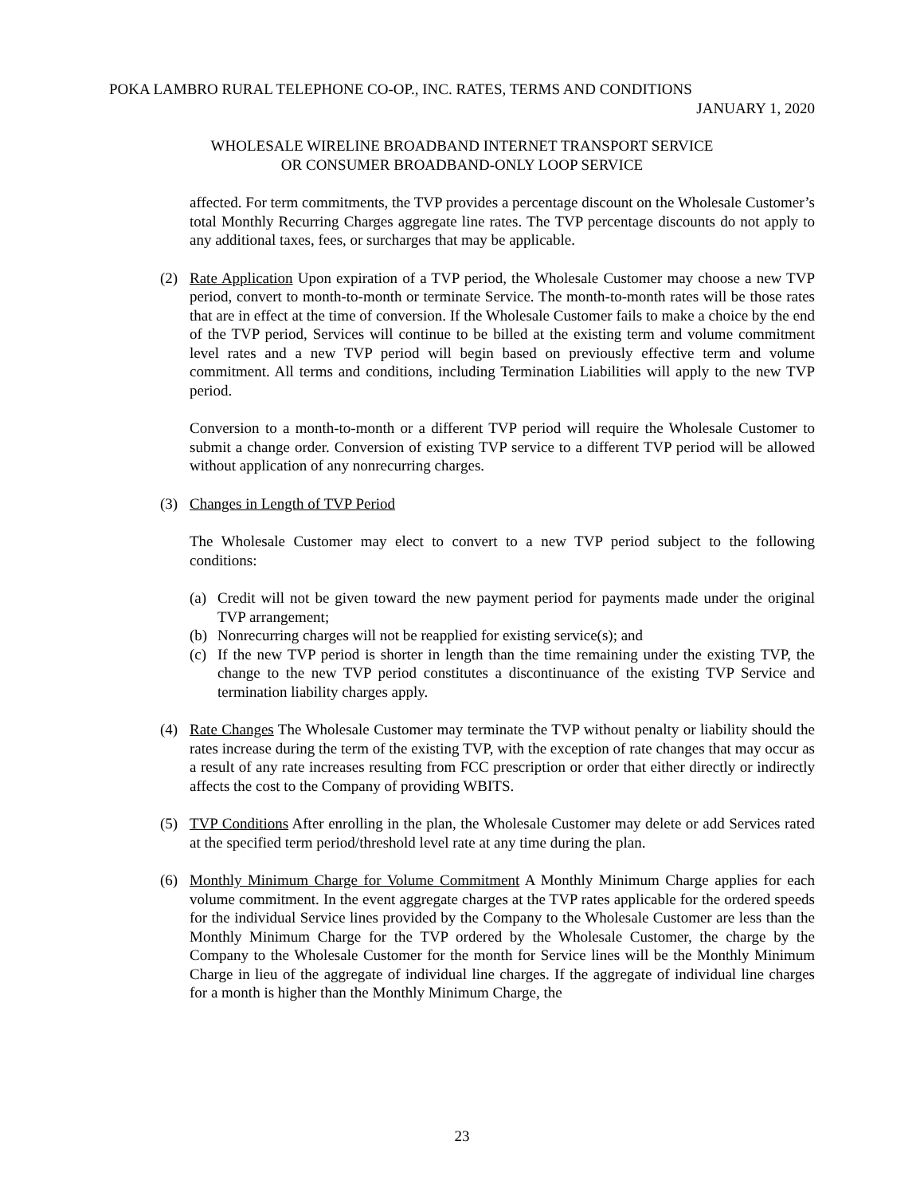POKA LAMBRO RURAL TELEPHONE CO-OP., INC. RATES, TERMS AND CONDITIONS
JANUARY 1, 2020
WHOLESALE WIRELINE BROADBAND INTERNET TRANSPORT SERVICE
OR CONSUMER BROADBAND-ONLY LOOP SERVICE
affected. For term commitments, the TVP provides a percentage discount on the Wholesale Customer’s total Monthly Recurring Charges aggregate line rates. The TVP percentage discounts do not apply to any additional taxes, fees, or surcharges that may be applicable.
(2) Rate Application Upon expiration of a TVP period, the Wholesale Customer may choose a new TVP period, convert to month-to-month or terminate Service. The month-to-month rates will be those rates that are in effect at the time of conversion. If the Wholesale Customer fails to make a choice by the end of the TVP period, Services will continue to be billed at the existing term and volume commitment level rates and a new TVP period will begin based on previously effective term and volume commitment. All terms and conditions, including Termination Liabilities will apply to the new TVP period.
Conversion to a month-to-month or a different TVP period will require the Wholesale Customer to submit a change order. Conversion of existing TVP service to a different TVP period will be allowed without application of any nonrecurring charges.
(3) Changes in Length of TVP Period
The Wholesale Customer may elect to convert to a new TVP period subject to the following conditions:
(a) Credit will not be given toward the new payment period for payments made under the original TVP arrangement;
(b) Nonrecurring charges will not be reapplied for existing service(s); and
(c) If the new TVP period is shorter in length than the time remaining under the existing TVP, the change to the new TVP period constitutes a discontinuance of the existing TVP Service and termination liability charges apply.
(4) Rate Changes The Wholesale Customer may terminate the TVP without penalty or liability should the rates increase during the term of the existing TVP, with the exception of rate changes that may occur as a result of any rate increases resulting from FCC prescription or order that either directly or indirectly affects the cost to the Company of providing WBITS.
(5) TVP Conditions After enrolling in the plan, the Wholesale Customer may delete or add Services rated at the specified term period/threshold level rate at any time during the plan.
(6) Monthly Minimum Charge for Volume Commitment A Monthly Minimum Charge applies for each volume commitment. In the event aggregate charges at the TVP rates applicable for the ordered speeds for the individual Service lines provided by the Company to the Wholesale Customer are less than the Monthly Minimum Charge for the TVP ordered by the Wholesale Customer, the charge by the Company to the Wholesale Customer for the month for Service lines will be the Monthly Minimum Charge in lieu of the aggregate of individual line charges. If the aggregate of individual line charges for a month is higher than the Monthly Minimum Charge, the
23